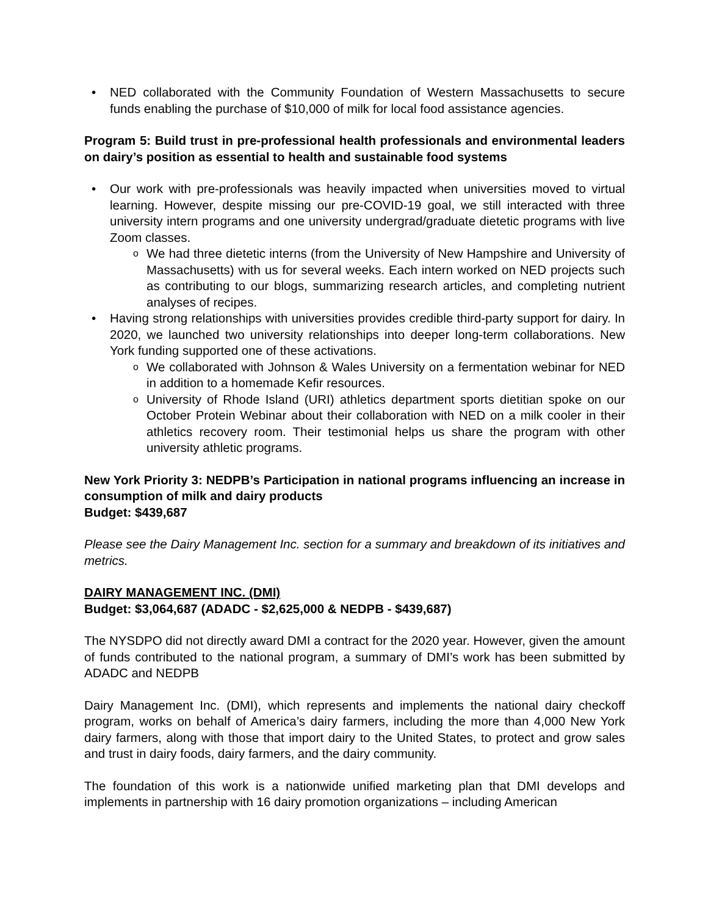NED collaborated with the Community Foundation of Western Massachusetts to secure funds enabling the purchase of $10,000 of milk for local food assistance agencies.
Program 5: Build trust in pre-professional health professionals and environmental leaders on dairy’s position as essential to health and sustainable food systems
Our work with pre-professionals was heavily impacted when universities moved to virtual learning. However, despite missing our pre-COVID-19 goal, we still interacted with three university intern programs and one university undergrad/graduate dietetic programs with live Zoom classes.
We had three dietetic interns (from the University of New Hampshire and University of Massachusetts) with us for several weeks. Each intern worked on NED projects such as contributing to our blogs, summarizing research articles, and completing nutrient analyses of recipes.
Having strong relationships with universities provides credible third-party support for dairy. In 2020, we launched two university relationships into deeper long-term collaborations. New York funding supported one of these activations.
We collaborated with Johnson & Wales University on a fermentation webinar for NED in addition to a homemade Kefir resources.
University of Rhode Island (URI) athletics department sports dietitian spoke on our October Protein Webinar about their collaboration with NED on a milk cooler in their athletics recovery room. Their testimonial helps us share the program with other university athletic programs.
New York Priority 3: NEDPB’s Participation in national programs influencing an increase in consumption of milk and dairy products
Budget: $439,687
Please see the Dairy Management Inc. section for a summary and breakdown of its initiatives and metrics.
DAIRY MANAGEMENT INC. (DMI)
Budget: $3,064,687 (ADADC - $2,625,000 & NEDPB - $439,687)
The NYSDPO did not directly award DMI a contract for the 2020 year. However, given the amount of funds contributed to the national program, a summary of DMI’s work has been submitted by ADADC and NEDPB
Dairy Management Inc. (DMI), which represents and implements the national dairy checkoff program, works on behalf of America’s dairy farmers, including the more than 4,000 New York dairy farmers, along with those that import dairy to the United States, to protect and grow sales and trust in dairy foods, dairy farmers, and the dairy community.
The foundation of this work is a nationwide unified marketing plan that DMI develops and implements in partnership with 16 dairy promotion organizations – including American